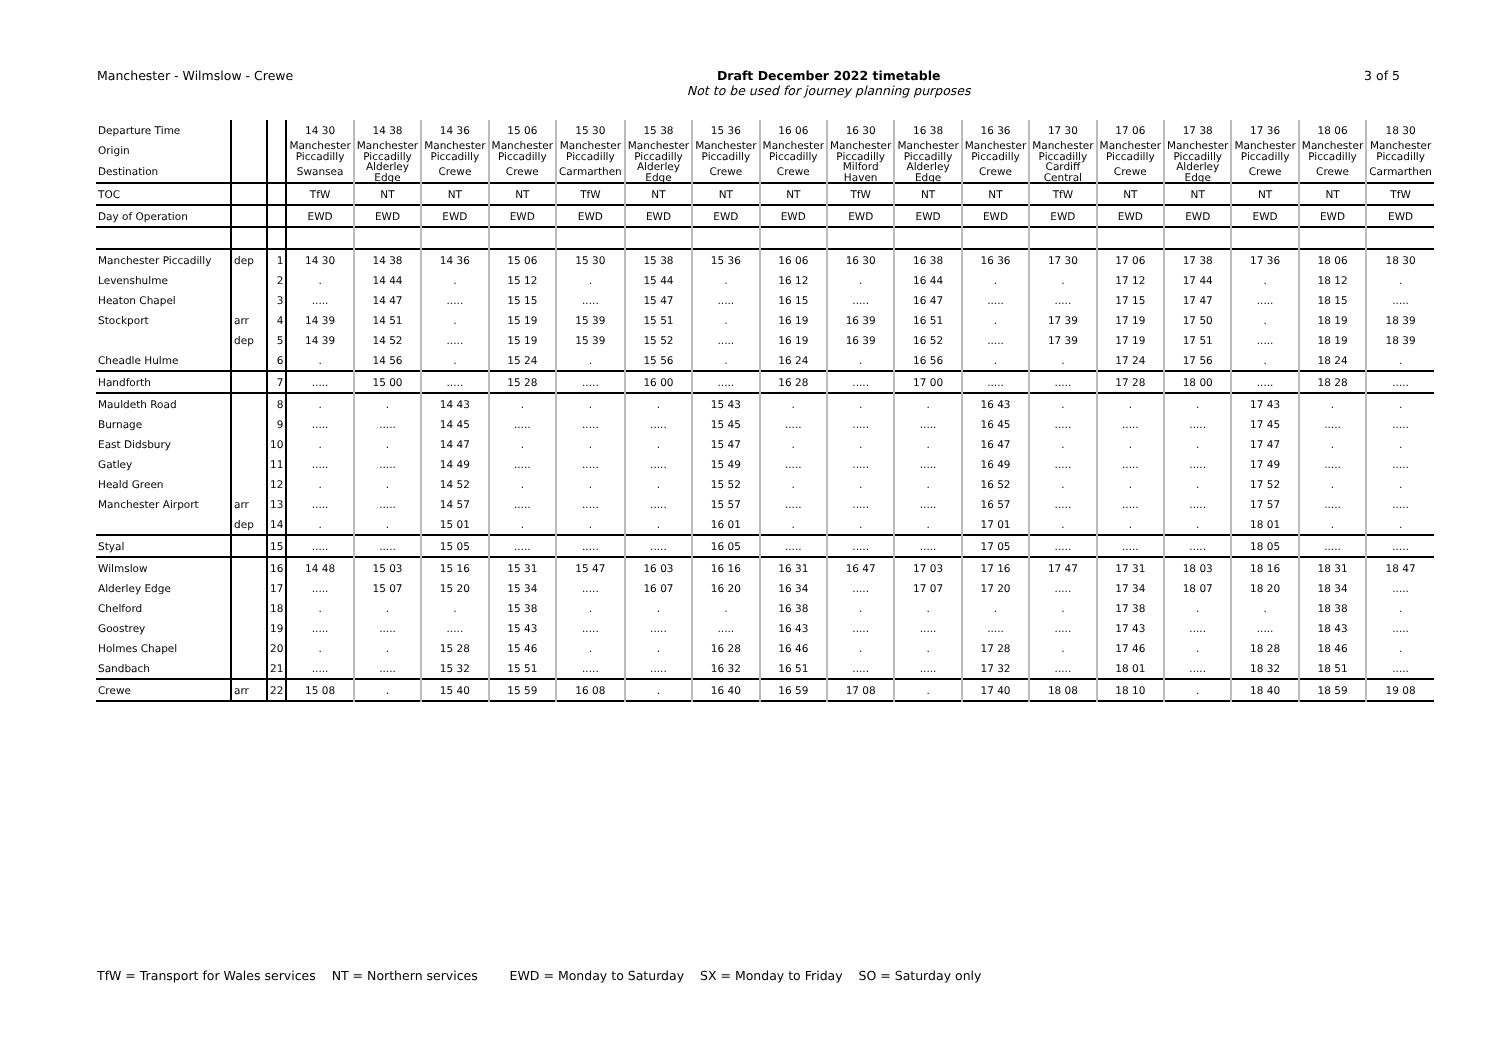Manchester - Wilmslow - Crewe Draft December 2022 timetable
Not to be used for journey planning purposes
3 of 5
| Departure Time | | | 14 30 | 14 38 | 14 36 | 15 06 | 15 30 | 15 38 | 15 36 | 16 06 | 16 30 | 16 38 | 16 36 | 17 30 | 17 06 | 17 38 | 17 36 | 18 06 | 18 30 |
| Origin | | | Manchester Piccadilly | Manchester Piccadilly | Manchester Piccadilly | Manchester Piccadilly | Manchester Piccadilly | Manchester Piccadilly | Manchester Piccadilly | Manchester Piccadilly | Manchester Piccadilly | Manchester Piccadilly | Manchester Piccadilly | Manchester Piccadilly | Manchester Piccadilly | Manchester Piccadilly | Manchester Piccadilly | Manchester Piccadilly | Manchester Piccadilly |
| Destination | | | Swansea | Alderley Edge | Crewe | Crewe | Carmarthen | Alderley Edge | Crewe | Crewe | Milford Haven | Alderley Edge | Crewe | Cardiff Central | Crewe | Alderley Edge | Crewe | Crewe | Carmarthen |
| TOC | | | TfW | NT | NT | NT | TfW | NT | NT | NT | TfW | NT | NT | TfW | NT | NT | NT | NT | TfW |
| Day of Operation | | | EWD | EWD | EWD | EWD | EWD | EWD | EWD | EWD | EWD | EWD | EWD | EWD | EWD | EWD | EWD | EWD | EWD |
| Manchester Piccadilly | dep | 1 | 14 30 | 14 38 | 14 36 | 15 06 | 15 30 | 15 38 | 15 36 | 16 06 | 16 30 | 16 38 | 16 36 | 17 30 | 17 06 | 17 38 | 17 36 | 18 06 | 18 30 |
| Levenshulme | | 2 | . | 14 44 | . | 15 12 | . | 15 44 | . | 16 12 | . | 16 44 | . | . | 17 12 | 17 44 | . | 18 12 | . |
| Heaton Chapel | | 3 | ..... | 14 47 | ..... | 15 15 | ..... | 15 47 | ..... | 16 15 | ..... | 16 47 | ..... | ..... | 17 15 | 17 47 | ..... | 18 15 | ..... |
| Stockport | arr | 4 | 14 39 | 14 51 | . | 15 19 | 15 39 | 15 51 | . | 16 19 | 16 39 | 16 51 | . | 17 39 | 17 19 | 17 50 | . | 18 19 | 18 39 |
| | dep | 5 | 14 39 | 14 52 | ..... | 15 19 | 15 39 | 15 52 | ..... | 16 19 | 16 39 | 16 52 | ..... | 17 39 | 17 19 | 17 51 | ..... | 18 19 | 18 39 |
| Cheadle Hulme | | 6 | . | 14 56 | . | 15 24 | . | 15 56 | . | 16 24 | . | 16 56 | . | . | 17 24 | 17 56 | . | 18 24 | . |
| Handforth | | 7 | ..... | 15 00 | ..... | 15 28 | ..... | 16 00 | ..... | 16 28 | ..... | 17 00 | ..... | ..... | 17 28 | 18 00 | ..... | 18 28 | ..... |
| Mauldeth Road | | 8 | . | . | 14 43 | . | . | . | 15 43 | . | . | . | 16 43 | . | . | . | 17 43 | . | . |
| Burnage | | 9 | ..... | ..... | 14 45 | ..... | ..... | ..... | 15 45 | ..... | ..... | ..... | 16 45 | ..... | ..... | ..... | 17 45 | ..... | ..... |
| East Didsbury | | 10 | . | . | 14 47 | . | . | . | 15 47 | . | . | . | 16 47 | . | . | . | 17 47 | . | . |
| Gatley | | 11 | ..... | ..... | 14 49 | ..... | ..... | ..... | 15 49 | ..... | ..... | ..... | 16 49 | ..... | ..... | ..... | 17 49 | ..... | ..... |
| Heald Green | | 12 | . | . | 14 52 | . | . | . | 15 52 | . | . | . | 16 52 | . | . | . | 17 52 | . | . |
| Manchester Airport | arr | 13 | ..... | ..... | 14 57 | ..... | ..... | ..... | 15 57 | ..... | ..... | ..... | 16 57 | ..... | ..... | ..... | 17 57 | ..... | ..... |
| | dep | 14 | . | . | 15 01 | . | . | . | 16 01 | . | . | . | 17 01 | . | . | . | 18 01 | . | . |
| Styal | | 15 | ..... | ..... | 15 05 | ..... | ..... | ..... | 16 05 | ..... | ..... | ..... | 17 05 | ..... | ..... | ..... | 18 05 | ..... | ..... |
| Wilmslow | | 16 | 14 48 | 15 03 | 15 16 | 15 31 | 15 47 | 16 03 | 16 16 | 16 31 | 16 47 | 17 03 | 17 16 | 17 47 | 17 31 | 18 03 | 18 16 | 18 31 | 18 47 |
| Alderley Edge | | 17 | ..... | 15 07 | 15 20 | 15 34 | ..... | 16 07 | 16 20 | 16 34 | ..... | 17 07 | 17 20 | ..... | 17 34 | 18 07 | 18 20 | 18 34 | ..... |
| Chelford | | 18 | . | . | . | 15 38 | . | . | . | 16 38 | . | . | . | . | 17 38 | . | . | 18 38 | . |
| Goostrey | | 19 | ..... | ..... | ..... | 15 43 | ..... | ..... | ..... | 16 43 | ..... | ..... | ..... | ..... | 17 43 | ..... | ..... | 18 43 | ..... |
| Holmes Chapel | | 20 | . | . | 15 28 | 15 46 | . | . | 16 28 | 16 46 | . | . | 17 28 | . | 17 46 | . | 18 28 | 18 46 | . |
| Sandbach | | 21 | ..... | ..... | 15 32 | 15 51 | ..... | ..... | 16 32 | 16 51 | ..... | ..... | 17 32 | ..... | 18 01 | ..... | 18 32 | 18 51 | ..... |
| Crewe | arr | 22 | 15 08 | . | 15 40 | 15 59 | 16 08 | . | 16 40 | 16 59 | 17 08 | . | 17 40 | 18 08 | 18 10 | . | 18 40 | 18 59 | 19 08 |
TfW = Transport for Wales services NT = Northern services EWD = Monday to Saturday SX = Monday to Friday SO = Saturday only